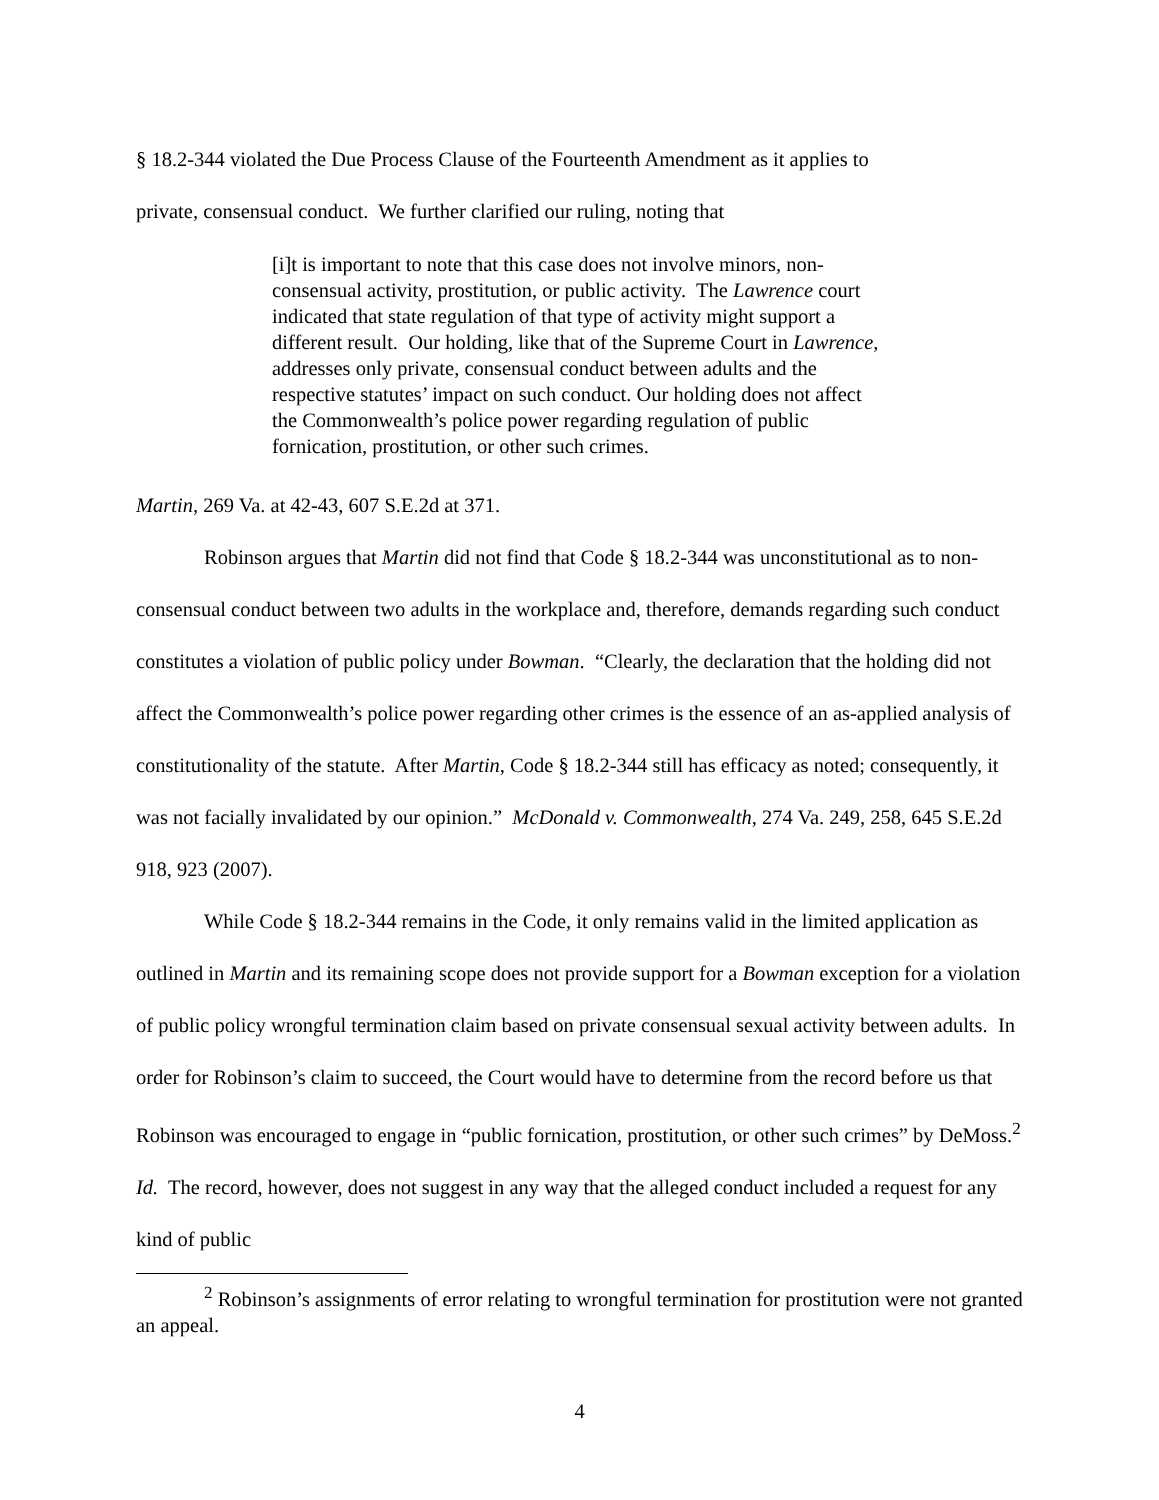§ 18.2-344 violated the Due Process Clause of the Fourteenth Amendment as it applies to
private, consensual conduct. We further clarified our ruling, noting that
[i]t is important to note that this case does not involve minors, non-consensual activity, prostitution, or public activity. The Lawrence court indicated that state regulation of that type of activity might support a different result. Our holding, like that of the Supreme Court in Lawrence, addresses only private, consensual conduct between adults and the respective statutes’ impact on such conduct. Our holding does not affect the Commonwealth’s police power regarding regulation of public fornication, prostitution, or other such crimes.
Martin, 269 Va. at 42-43, 607 S.E.2d at 371.
Robinson argues that Martin did not find that Code § 18.2-344 was unconstitutional as to non-consensual conduct between two adults in the workplace and, therefore, demands regarding such conduct constitutes a violation of public policy under Bowman. “Clearly, the declaration that the holding did not affect the Commonwealth’s police power regarding other crimes is the essence of an as-applied analysis of constitutionality of the statute. After Martin, Code § 18.2-344 still has efficacy as noted; consequently, it was not facially invalidated by our opinion.” McDonald v. Commonwealth, 274 Va. 249, 258, 645 S.E.2d 918, 923 (2007).
While Code § 18.2-344 remains in the Code, it only remains valid in the limited application as outlined in Martin and its remaining scope does not provide support for a Bowman exception for a violation of public policy wrongful termination claim based on private consensual sexual activity between adults. In order for Robinson’s claim to succeed, the Court would have to determine from the record before us that Robinson was encouraged to engage in “public fornication, prostitution, or other such crimes” by DeMoss.<sup>2</sup> Id. The record, however, does not suggest in any way that the alleged conduct included a request for any kind of public
<sup>2</sup> Robinson’s assignments of error relating to wrongful termination for prostitution were not granted an appeal.
4